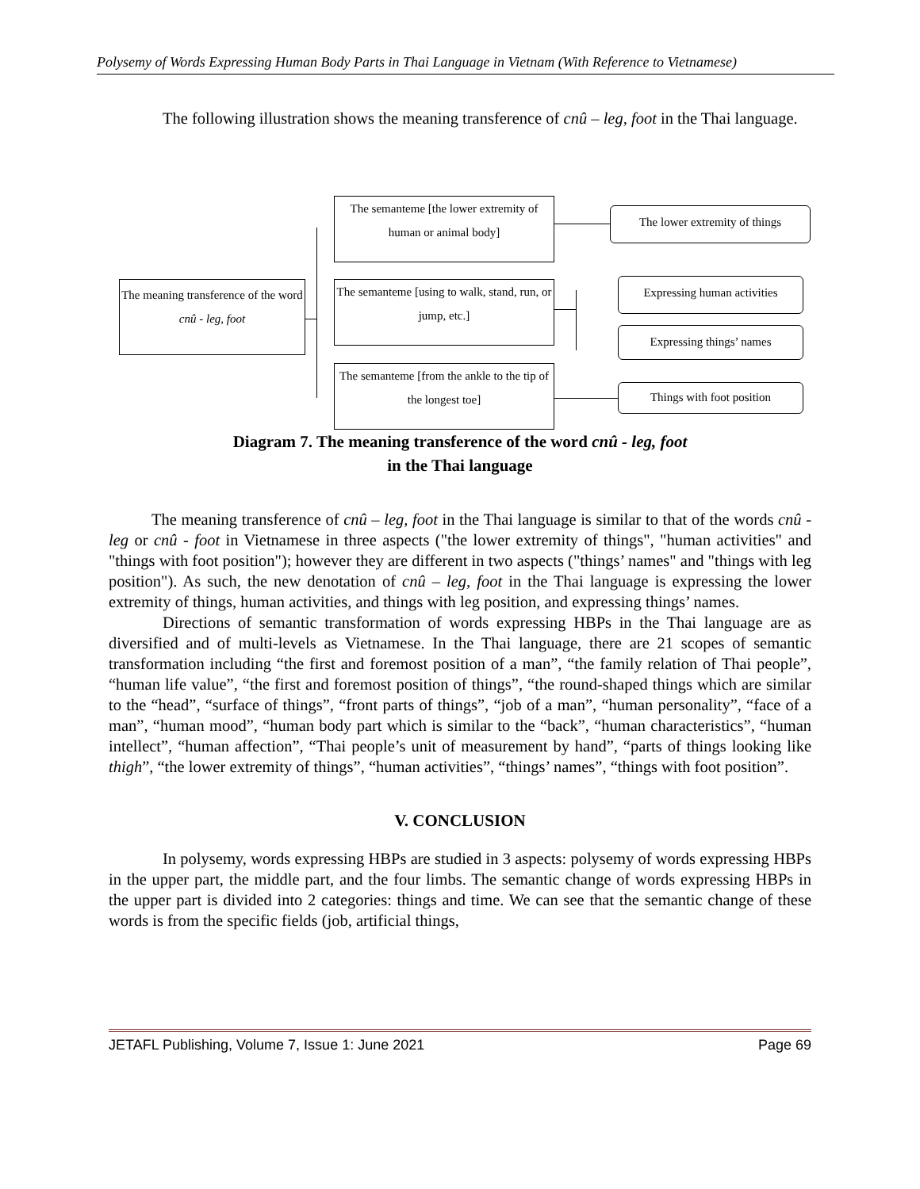Polysemy of Words Expressing Human Body Parts in Thai Language in Vietnam (With Reference to Vietnamese)
The following illustration shows the meaning transference of cnû – leg, foot in the Thai language.
The meaning transference of the word cnû - leg, foot
The semanteme [the lower extremity of human or animal body]
The semanteme [using to walk, stand, run, or jump, etc.]
The semanteme [from the ankle to the tip of the longest toe]
The lower extremity of things
Expressing human activities
Expressing things’ names
Things with foot position
Diagram 7. The meaning transference of the word cnû - leg, foot
in the Thai language
The meaning transference of cnû – leg, foot in the Thai language is similar to that of the words cnû - leg or cnû - foot in Vietnamese in three aspects ("the lower extremity of things", "human activities" and "things with foot position"); however they are different in two aspects ("things’ names" and "things with leg position"). As such, the new denotation of cnû – leg, foot in the Thai language is expressing the lower extremity of things, human activities, and things with leg position, and expressing things’ names.
Directions of semantic transformation of words expressing HBPs in the Thai language are as diversified and of multi-levels as Vietnamese. In the Thai language, there are 21 scopes of semantic transformation including “the first and foremost position of a man”, “the family relation of Thai people”, “human life value”, “the first and foremost position of things”, “the round-shaped things which are similar to the “head”, “surface of things”, “front parts of things”, “job of a man”, “human personality”, “face of a man”, “human mood”, “human body part which is similar to the “back”, “human characteristics”, “human intellect”, “human affection”, “Thai people’s unit of measurement by hand”, “parts of things looking like thigh”, “the lower extremity of things”, “human activities”, “things’ names”, “things with foot position”.
V. CONCLUSION
In polysemy, words expressing HBPs are studied in 3 aspects: polysemy of words expressing HBPs in the upper part, the middle part, and the four limbs. The semantic change of words expressing HBPs in the upper part is divided into 2 categories: things and time. We can see that the semantic change of these words is from the specific fields (job, artificial things,
JETAFL Publishing, Volume 7, Issue 1: June 2021 Page 69